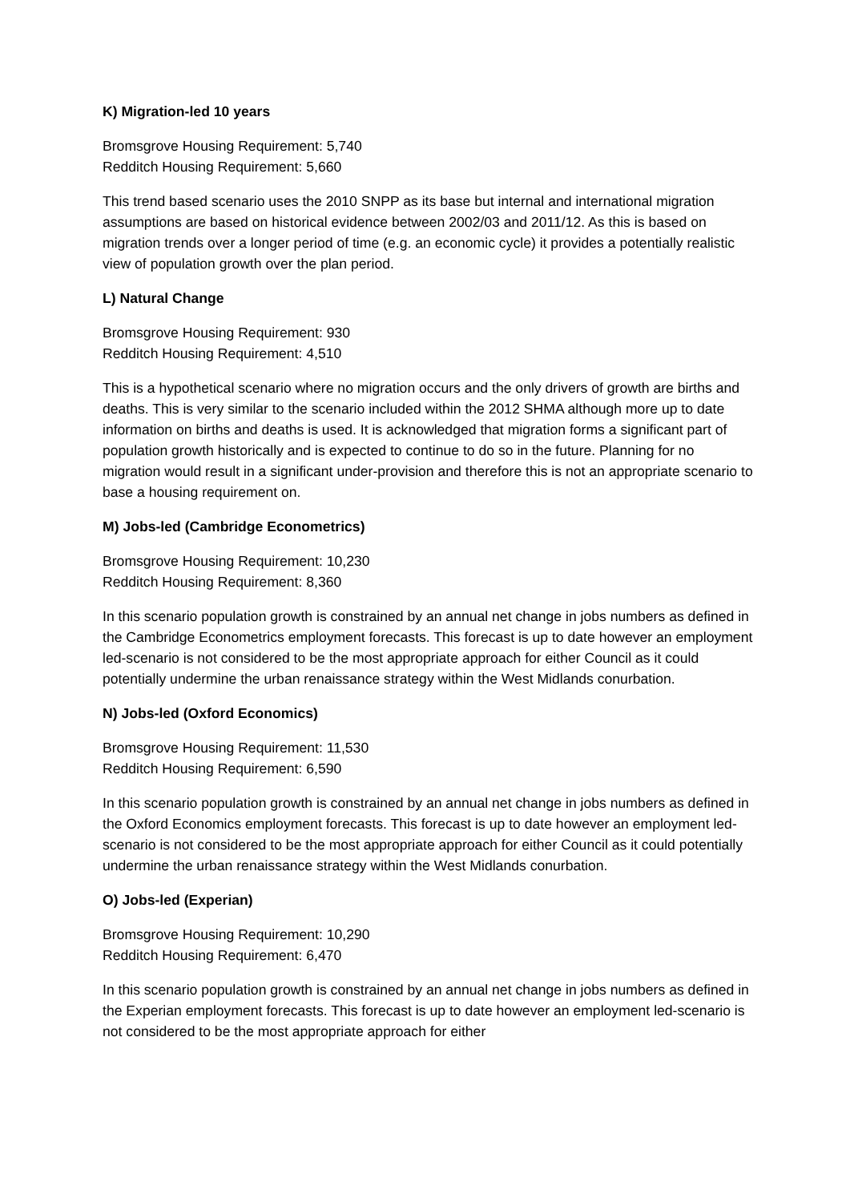K) Migration-led 10 years
Bromsgrove Housing Requirement: 5,740
Redditch Housing Requirement: 5,660
This trend based scenario uses the 2010 SNPP as its base but internal and international migration assumptions are based on historical evidence between 2002/03 and 2011/12. As this is based on migration trends over a longer period of time (e.g. an economic cycle) it provides a potentially realistic view of population growth over the plan period.
L) Natural Change
Bromsgrove Housing Requirement: 930
Redditch Housing Requirement: 4,510
This is a hypothetical scenario where no migration occurs and the only drivers of growth are births and deaths. This is very similar to the scenario included within the 2012 SHMA although more up to date information on births and deaths is used. It is acknowledged that migration forms a significant part of population growth historically and is expected to continue to do so in the future. Planning for no migration would result in a significant under-provision and therefore this is not an appropriate scenario to base a housing requirement on.
M) Jobs-led (Cambridge Econometrics)
Bromsgrove Housing Requirement: 10,230
Redditch Housing Requirement: 8,360
In this scenario population growth is constrained by an annual net change in jobs numbers as defined in the Cambridge Econometrics employment forecasts. This forecast is up to date however an employment led-scenario is not considered to be the most appropriate approach for either Council as it could potentially undermine the urban renaissance strategy within the West Midlands conurbation.
N) Jobs-led (Oxford Economics)
Bromsgrove Housing Requirement: 11,530
Redditch Housing Requirement: 6,590
In this scenario population growth is constrained by an annual net change in jobs numbers as defined in the Oxford Economics employment forecasts. This forecast is up to date however an employment led-scenario is not considered to be the most appropriate approach for either Council as it could potentially undermine the urban renaissance strategy within the West Midlands conurbation.
O) Jobs-led (Experian)
Bromsgrove Housing Requirement: 10,290
Redditch Housing Requirement: 6,470
In this scenario population growth is constrained by an annual net change in jobs numbers as defined in the Experian employment forecasts. This forecast is up to date however an employment led-scenario is not considered to be the most appropriate approach for either